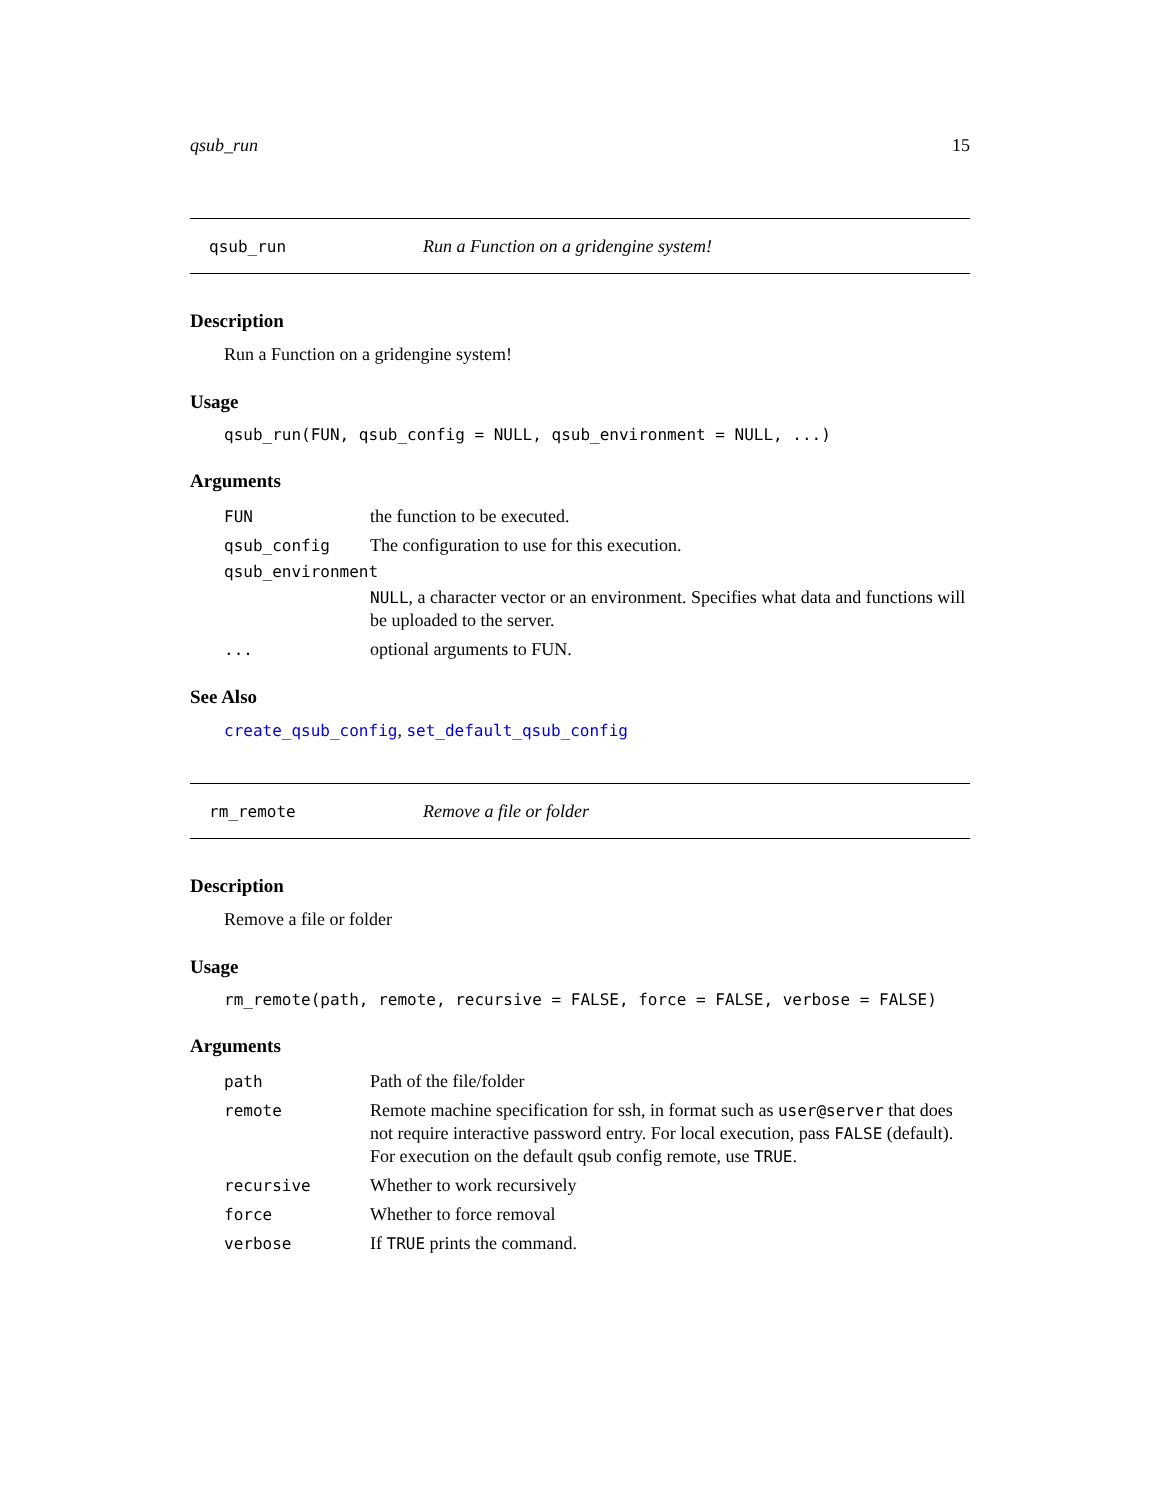qsub_run 15
qsub_run Run a Function on a gridengine system!
Description
Run a Function on a gridengine system!
Usage
qsub_run(FUN, qsub_config = NULL, qsub_environment = NULL, ...)
Arguments
| FUN | the function to be executed. |
| qsub_config | The configuration to use for this execution. |
| qsub_environment | |
| | NULL , a character vector or an environment. Specifies what data and functions will be uploaded to the server. |
| ... | optional arguments to FUN. |
See Also
create_qsub_config, set_default_qsub_config
rm_remote Remove a file or folder
Description
Remove a file or folder
Usage
rm_remote(path, remote, recursive = FALSE, force = FALSE, verbose = FALSE)
Arguments
| path | Path of the file/folder |
| remote | Remote machine specification for ssh, in format such as user@server that does not require interactive password entry. For local execution, pass FALSE (default). For execution on the default qsub config remote, use TRUE . |
| recursive | Whether to work recursively |
| force | Whether to force removal |
| verbose | If TRUE prints the command. |